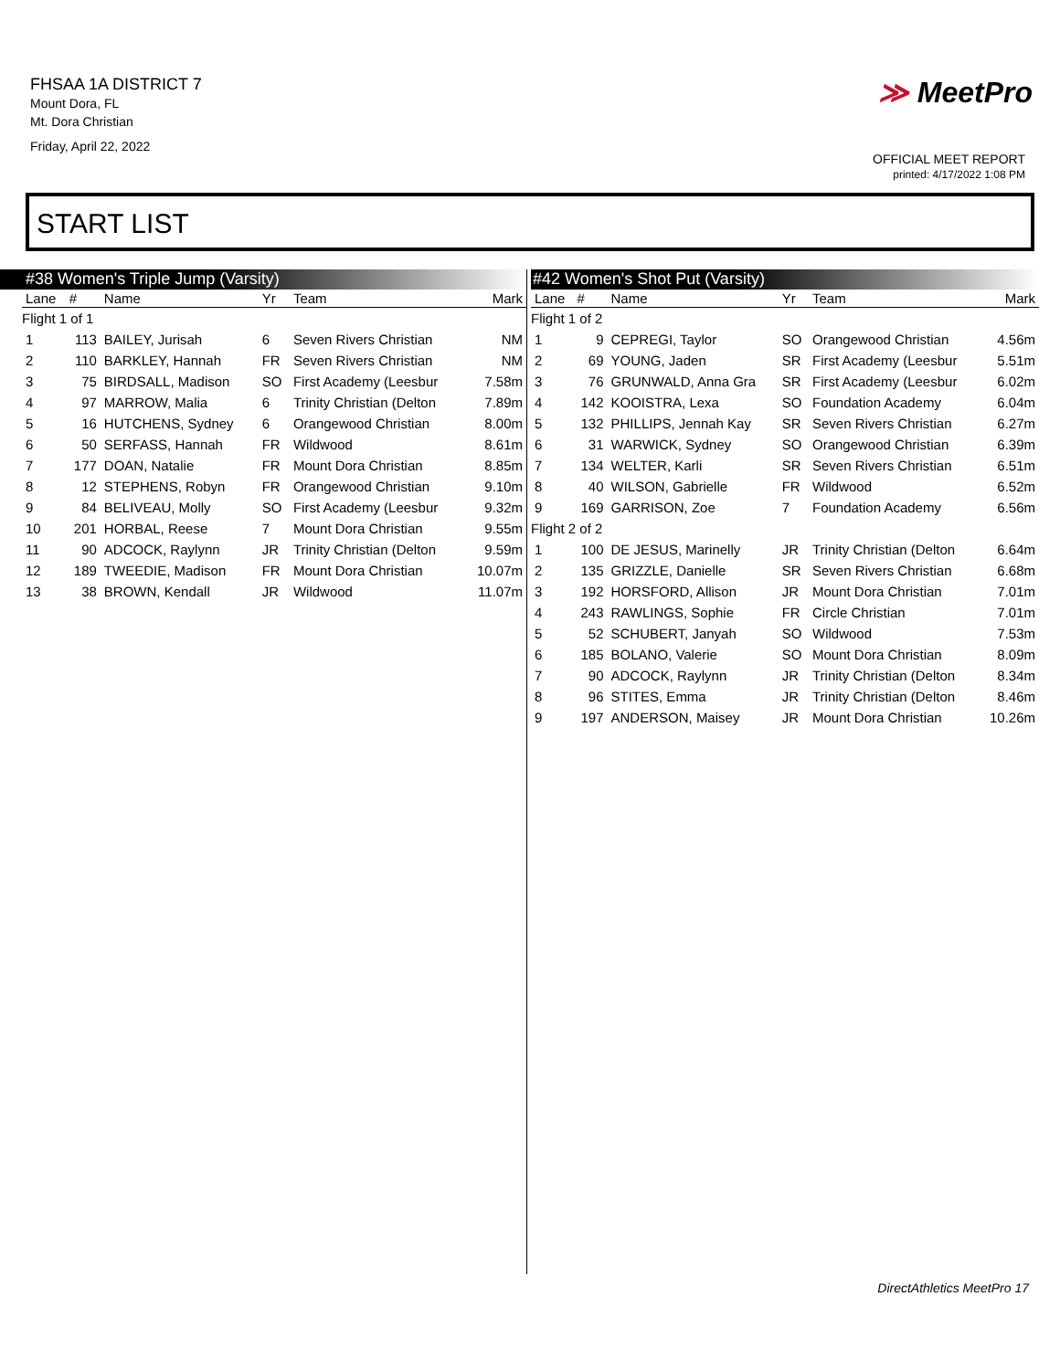FHSAA 1A DISTRICT 7
Mount Dora, FL
Mt. Dora Christian
Friday, April 22, 2022
≫ MeetPro
OFFICIAL MEET REPORT
printed: 4/17/2022 1:08 PM
START LIST
#38 Women's Triple Jump (Varsity)
| Lane | # | Name | Yr | Team | Mark |
| --- | --- | --- | --- | --- | --- |
| Flight 1 of 1 | | | | | |
| 1 | 113 | BAILEY, Jurisah | 6 | Seven Rivers Christian | NM |
| 2 | 110 | BARKLEY, Hannah | FR | Seven Rivers Christian | NM |
| 3 | 75 | BIRDSALL, Madison | SO | First Academy (Leesbur | 7.58m |
| 4 | 97 | MARROW, Malia | 6 | Trinity Christian (Delton | 7.89m |
| 5 | 16 | HUTCHENS, Sydney | 6 | Orangewood Christian | 8.00m |
| 6 | 50 | SERFASS, Hannah | FR | Wildwood | 8.61m |
| 7 | 177 | DOAN, Natalie | FR | Mount Dora Christian | 8.85m |
| 8 | 12 | STEPHENS, Robyn | FR | Orangewood Christian | 9.10m |
| 9 | 84 | BELIVEAU, Molly | SO | First Academy (Leesbur | 9.32m |
| 10 | 201 | HORBAL, Reese | 7 | Mount Dora Christian | 9.55m |
| 11 | 90 | ADCOCK, Raylynn | JR | Trinity Christian (Delton | 9.59m |
| 12 | 189 | TWEEDIE, Madison | FR | Mount Dora Christian | 10.07m |
| 13 | 38 | BROWN, Kendall | JR | Wildwood | 11.07m |
#42 Women's Shot Put (Varsity)
| Lane | # | Name | Yr | Team | Mark |
| --- | --- | --- | --- | --- | --- |
| Flight 1 of 2 | | | | | |
| 1 | 9 | CEPREGI, Taylor | SO | Orangewood Christian | 4.56m |
| 2 | 69 | YOUNG, Jaden | SR | First Academy (Leesbur | 5.51m |
| 3 | 76 | GRUNWALD, Anna Gra | SR | First Academy (Leesbur | 6.02m |
| 4 | 142 | KOOISTRA, Lexa | SO | Foundation Academy | 6.04m |
| 5 | 132 | PHILLIPS, Jennah Kay | SR | Seven Rivers Christian | 6.27m |
| 6 | 31 | WARWICK, Sydney | SO | Orangewood Christian | 6.39m |
| 7 | 134 | WELTER, Karli | SR | Seven Rivers Christian | 6.51m |
| 8 | 40 | WILSON, Gabrielle | FR | Wildwood | 6.52m |
| 9 | 169 | GARRISON, Zoe | 7 | Foundation Academy | 6.56m |
| Flight 2 of 2 | | | | | |
| 1 | 100 | DE JESUS, Marinelly | JR | Trinity Christian (Delton | 6.64m |
| 2 | 135 | GRIZZLE, Danielle | SR | Seven Rivers Christian | 6.68m |
| 3 | 192 | HORSFORD, Allison | JR | Mount Dora Christian | 7.01m |
| 4 | 243 | RAWLINGS, Sophie | FR | Circle Christian | 7.01m |
| 5 | 52 | SCHUBERT, Janyah | SO | Wildwood | 7.53m |
| 6 | 185 | BOLANO, Valerie | SO | Mount Dora Christian | 8.09m |
| 7 | 90 | ADCOCK, Raylynn | JR | Trinity Christian (Delton | 8.34m |
| 8 | 96 | STITES, Emma | JR | Trinity Christian (Delton | 8.46m |
| 9 | 197 | ANDERSON, Maisey | JR | Mount Dora Christian | 10.26m |
DirectAthletics MeetPro 17